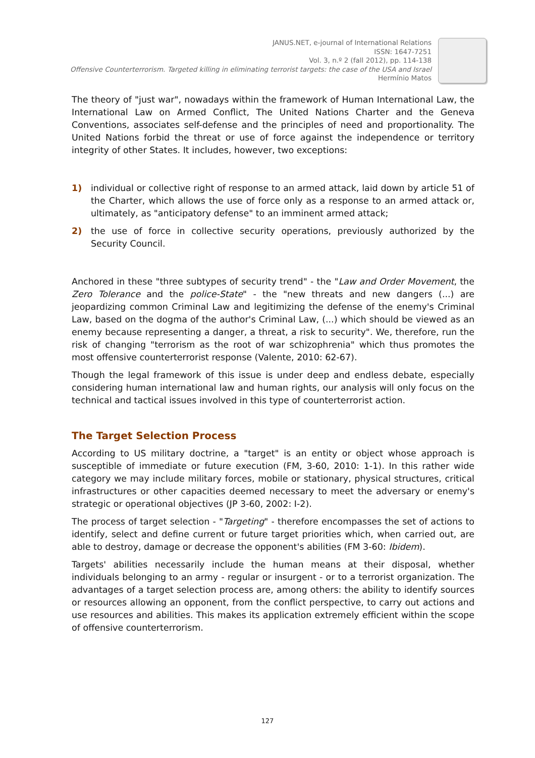JANUS.NET, e-journal of International Relations
ISSN: 1647-7251
Vol. 3, n.º 2 (fall 2012), pp. 114-138
Offensive Counterterrorism. Targeted killing in eliminating terrorist targets: the case of the USA and Israel
Hermínio Matos
The theory of "just war", nowadays within the framework of Human International Law, the International Law on Armed Conflict, The United Nations Charter and the Geneva Conventions, associates self-defense and the principles of need and proportionality. The United Nations forbid the threat or use of force against the independence or territory integrity of other States. It includes, however, two exceptions:
1) individual or collective right of response to an armed attack, laid down by article 51 of the Charter, which allows the use of force only as a response to an armed attack or, ultimately, as "anticipatory defense" to an imminent armed attack;
2) the use of force in collective security operations, previously authorized by the Security Council.
Anchored in these "three subtypes of security trend" - the "Law and Order Movement, the Zero Tolerance and the police-State" - the "new threats and new dangers (...) are jeopardizing common Criminal Law and legitimizing the defense of the enemy's Criminal Law, based on the dogma of the author's Criminal Law, (...) which should be viewed as an enemy because representing a danger, a threat, a risk to security". We, therefore, run the risk of changing "terrorism as the root of war schizophrenia" which thus promotes the most offensive counterterrorist response (Valente, 2010: 62-67).
Though the legal framework of this issue is under deep and endless debate, especially considering human international law and human rights, our analysis will only focus on the technical and tactical issues involved in this type of counterterrorist action.
The Target Selection Process
According to US military doctrine, a "target" is an entity or object whose approach is susceptible of immediate or future execution (FM, 3-60, 2010: 1-1). In this rather wide category we may include military forces, mobile or stationary, physical structures, critical infrastructures or other capacities deemed necessary to meet the adversary or enemy's strategic or operational objectives (JP 3-60, 2002: I-2).
The process of target selection - "Targeting" - therefore encompasses the set of actions to identify, select and define current or future target priorities which, when carried out, are able to destroy, damage or decrease the opponent's abilities (FM 3-60: Ibidem).
Targets' abilities necessarily include the human means at their disposal, whether individuals belonging to an army - regular or insurgent - or to a terrorist organization. The advantages of a target selection process are, among others: the ability to identify sources or resources allowing an opponent, from the conflict perspective, to carry out actions and use resources and abilities. This makes its application extremely efficient within the scope of offensive counterterrorism.
127